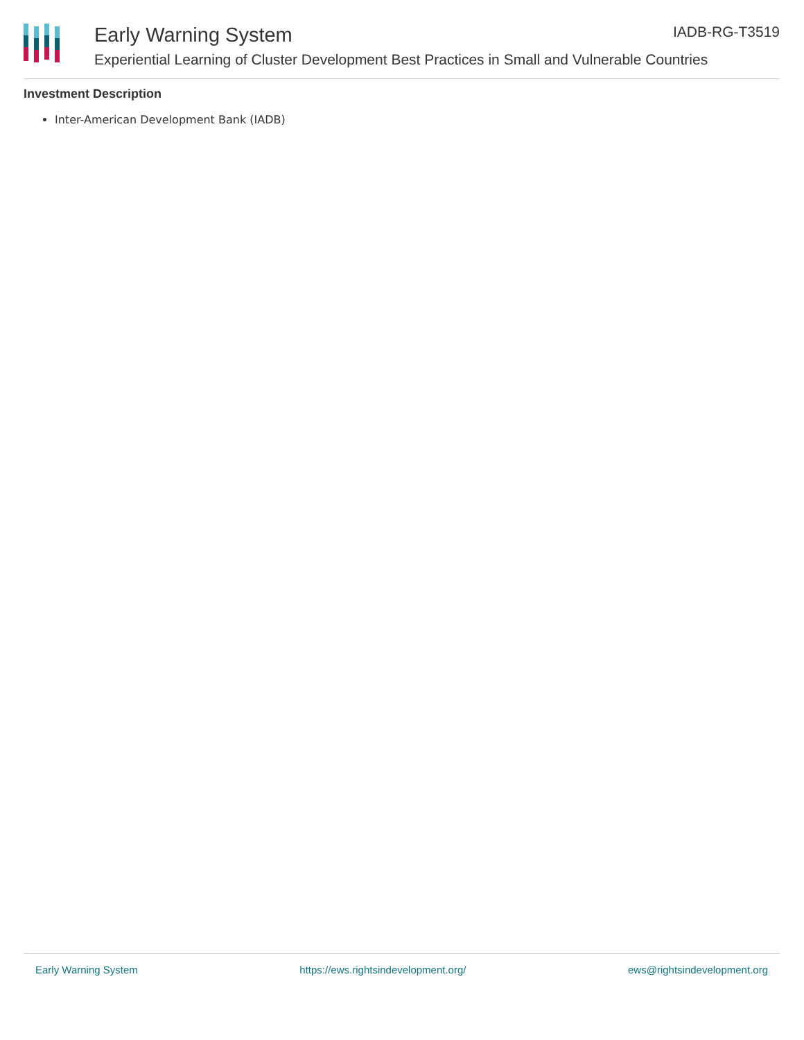Early Warning System IADB-RG-T3519
Experiential Learning of Cluster Development Best Practices in Small and Vulnerable Countries
Investment Description
Inter-American Development Bank (IADB)
Early Warning System https://ews.rightsindevelopment.org/ ews@rightsindevelopment.org